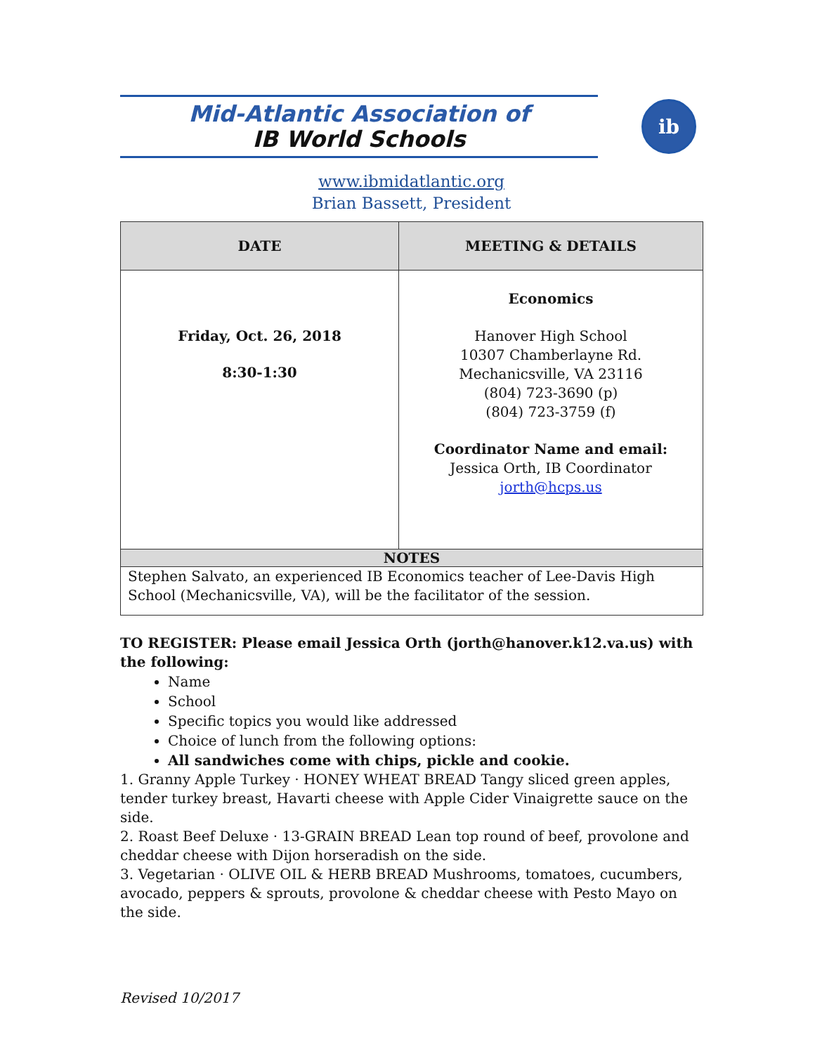Mid-Atlantic Association of
IB World Schools
ib
www.ibmidatlantic.org
Brian Bassett, President
| DATE | MEETING & DETAILS |
| --- | --- |
| Friday, Oct. 26, 2018 8:30-1:30 | Economics Hanover High School 10307 Chamberlayne Rd. Mechanicsville, VA 23116 (804) 723-3690 (p) (804) 723-3759 (f) Coordinator Name and email: Jessica Orth, IB Coordinator jorth@hcps.us |
| NOTES | |
| Stephen Salvato, an experienced IB Economics teacher of Lee-Davis High School (Mechanicsville, VA), will be the facilitator of the session. | |
TO REGISTER: Please email Jessica Orth (jorth@hanover.k12.va.us) with the following:
Name
School
Specific topics you would like addressed
Choice of lunch from the following options:
All sandwiches come with chips, pickle and cookie.
1. Granny Apple Turkey · HONEY WHEAT BREAD Tangy sliced green apples, tender turkey breast, Havarti cheese with Apple Cider Vinaigrette sauce on the side.
2. Roast Beef Deluxe · 13-GRAIN BREAD Lean top round of beef, provolone and cheddar cheese with Dijon horseradish on the side.
3. Vegetarian · OLIVE OIL & HERB BREAD Mushrooms, tomatoes, cucumbers, avocado, peppers & sprouts, provolone & cheddar cheese with Pesto Mayo on the side.
Revised 10/2017